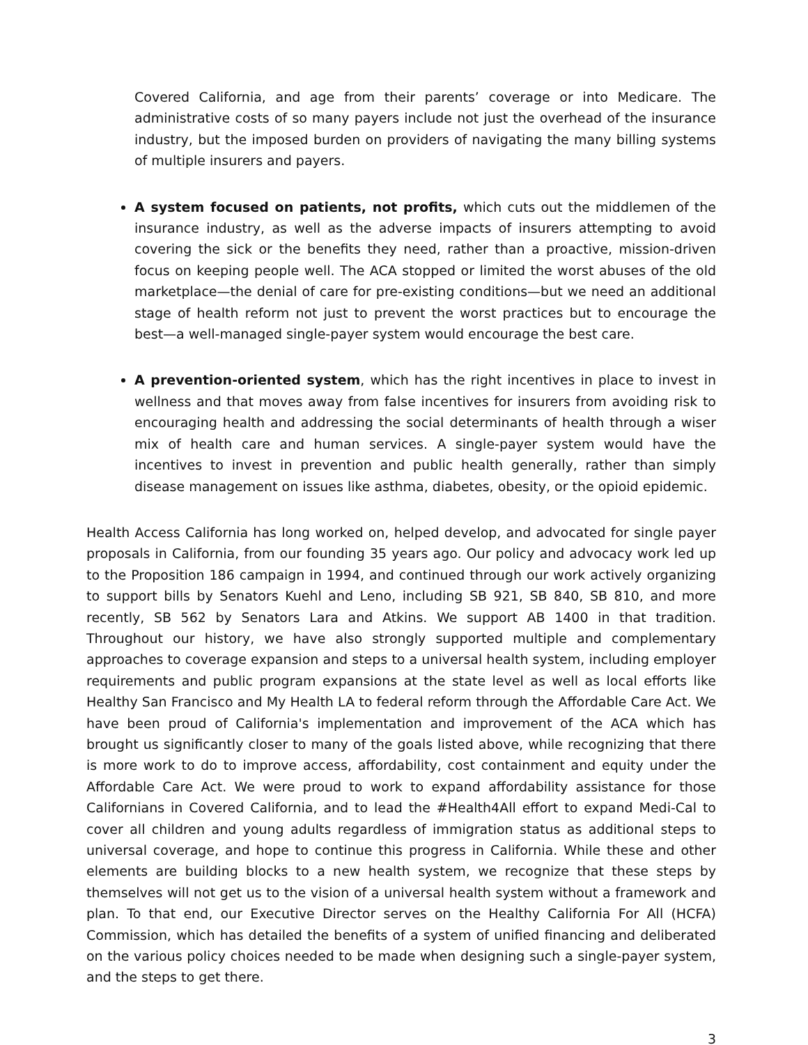Covered California, and age from their parents’ coverage or into Medicare. The administrative costs of so many payers include not just the overhead of the insurance industry, but the imposed burden on providers of navigating the many billing systems of multiple insurers and payers.
A system focused on patients, not profits, which cuts out the middlemen of the insurance industry, as well as the adverse impacts of insurers attempting to avoid covering the sick or the benefits they need, rather than a proactive, mission-driven focus on keeping people well. The ACA stopped or limited the worst abuses of the old marketplace—the denial of care for pre-existing conditions—but we need an additional stage of health reform not just to prevent the worst practices but to encourage the best—a well-managed single-payer system would encourage the best care.
A prevention-oriented system, which has the right incentives in place to invest in wellness and that moves away from false incentives for insurers from avoiding risk to encouraging health and addressing the social determinants of health through a wiser mix of health care and human services. A single-payer system would have the incentives to invest in prevention and public health generally, rather than simply disease management on issues like asthma, diabetes, obesity, or the opioid epidemic.
Health Access California has long worked on, helped develop, and advocated for single payer proposals in California, from our founding 35 years ago. Our policy and advocacy work led up to the Proposition 186 campaign in 1994, and continued through our work actively organizing to support bills by Senators Kuehl and Leno, including SB 921, SB 840, SB 810, and more recently, SB 562 by Senators Lara and Atkins. We support AB 1400 in that tradition. Throughout our history, we have also strongly supported multiple and complementary approaches to coverage expansion and steps to a universal health system, including employer requirements and public program expansions at the state level as well as local efforts like Healthy San Francisco and My Health LA to federal reform through the Affordable Care Act. We have been proud of California's implementation and improvement of the ACA which has brought us significantly closer to many of the goals listed above, while recognizing that there is more work to do to improve access, affordability, cost containment and equity under the Affordable Care Act. We were proud to work to expand affordability assistance for those Californians in Covered California, and to lead the #Health4All effort to expand Medi-Cal to cover all children and young adults regardless of immigration status as additional steps to universal coverage, and hope to continue this progress in California. While these and other elements are building blocks to a new health system, we recognize that these steps by themselves will not get us to the vision of a universal health system without a framework and plan. To that end, our Executive Director serves on the Healthy California For All (HCFA) Commission, which has detailed the benefits of a system of unified financing and deliberated on the various policy choices needed to be made when designing such a single-payer system, and the steps to get there.
3